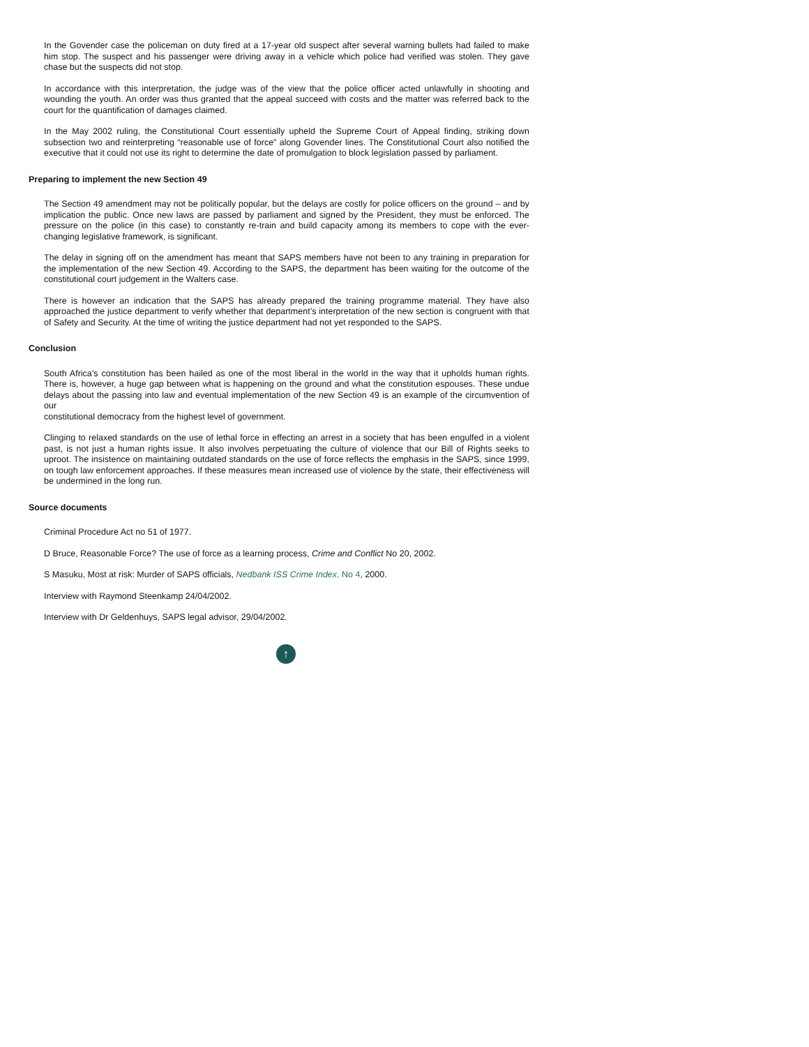In the Govender case the policeman on duty fired at a 17-year old suspect after several warning bullets had failed to make him stop. The suspect and his passenger were driving away in a vehicle which police had verified was stolen. They gave chase but the suspects did not stop.
In accordance with this interpretation, the judge was of the view that the police officer acted unlawfully in shooting and wounding the youth. An order was thus granted that the appeal succeed with costs and the matter was referred back to the court for the quantification of damages claimed.
In the May 2002 ruling, the Constitutional Court essentially upheld the Supreme Court of Appeal finding, striking down subsection two and reinterpreting “reasonable use of force” along Govender lines. The Constitutional Court also notified the executive that it could not use its right to determine the date of promulgation to block legislation passed by parliament.
Preparing to implement the new Section 49
The Section 49 amendment may not be politically popular, but the delays are costly for police officers on the ground – and by implication the public. Once new laws are passed by parliament and signed by the President, they must be enforced. The pressure on the police (in this case) to constantly re-train and build capacity among its members to cope with the ever-changing legislative framework, is significant.
The delay in signing off on the amendment has meant that SAPS members have not been to any training in preparation for the implementation of the new Section 49. According to the SAPS, the department has been waiting for the outcome of the constitutional court judgement in the Walters case.
There is however an indication that the SAPS has already prepared the training programme material. They have also approached the justice department to verify whether that department’s interpretation of the new section is congruent with that of Safety and Security. At the time of writing the justice department had not yet responded to the SAPS.
Conclusion
South Africa’s constitution has been hailed as one of the most liberal in the world in the way that it upholds human rights. There is, however, a huge gap between what is happening on the ground and what the constitution espouses. These undue delays about the passing into law and eventual implementation of the new Section 49 is an example of the circumvention of our
constitutional democracy from the highest level of government.
Clinging to relaxed standards on the use of lethal force in effecting an arrest in a society that has been engulfed in a violent past, is not just a human rights issue. It also involves perpetuating the culture of violence that our Bill of Rights seeks to uproot. The insistence on maintaining outdated standards on the use of force reflects the emphasis in the SAPS, since 1999, on tough law enforcement approaches. If these measures mean increased use of violence by the state, their effectiveness will be undermined in the long run.
Source documents
Criminal Procedure Act no 51 of 1977.
D Bruce, Reasonable Force? The use of force as a learning process, Crime and Conflict No 20, 2002.
S Masuku, Most at risk: Murder of SAPS officials, Nedbank ISS Crime Index, No 4, 2000.
Interview with Raymond Steenkamp 24/04/2002.
Interview with Dr Geldenhuys, SAPS legal advisor, 29/04/2002.
↑